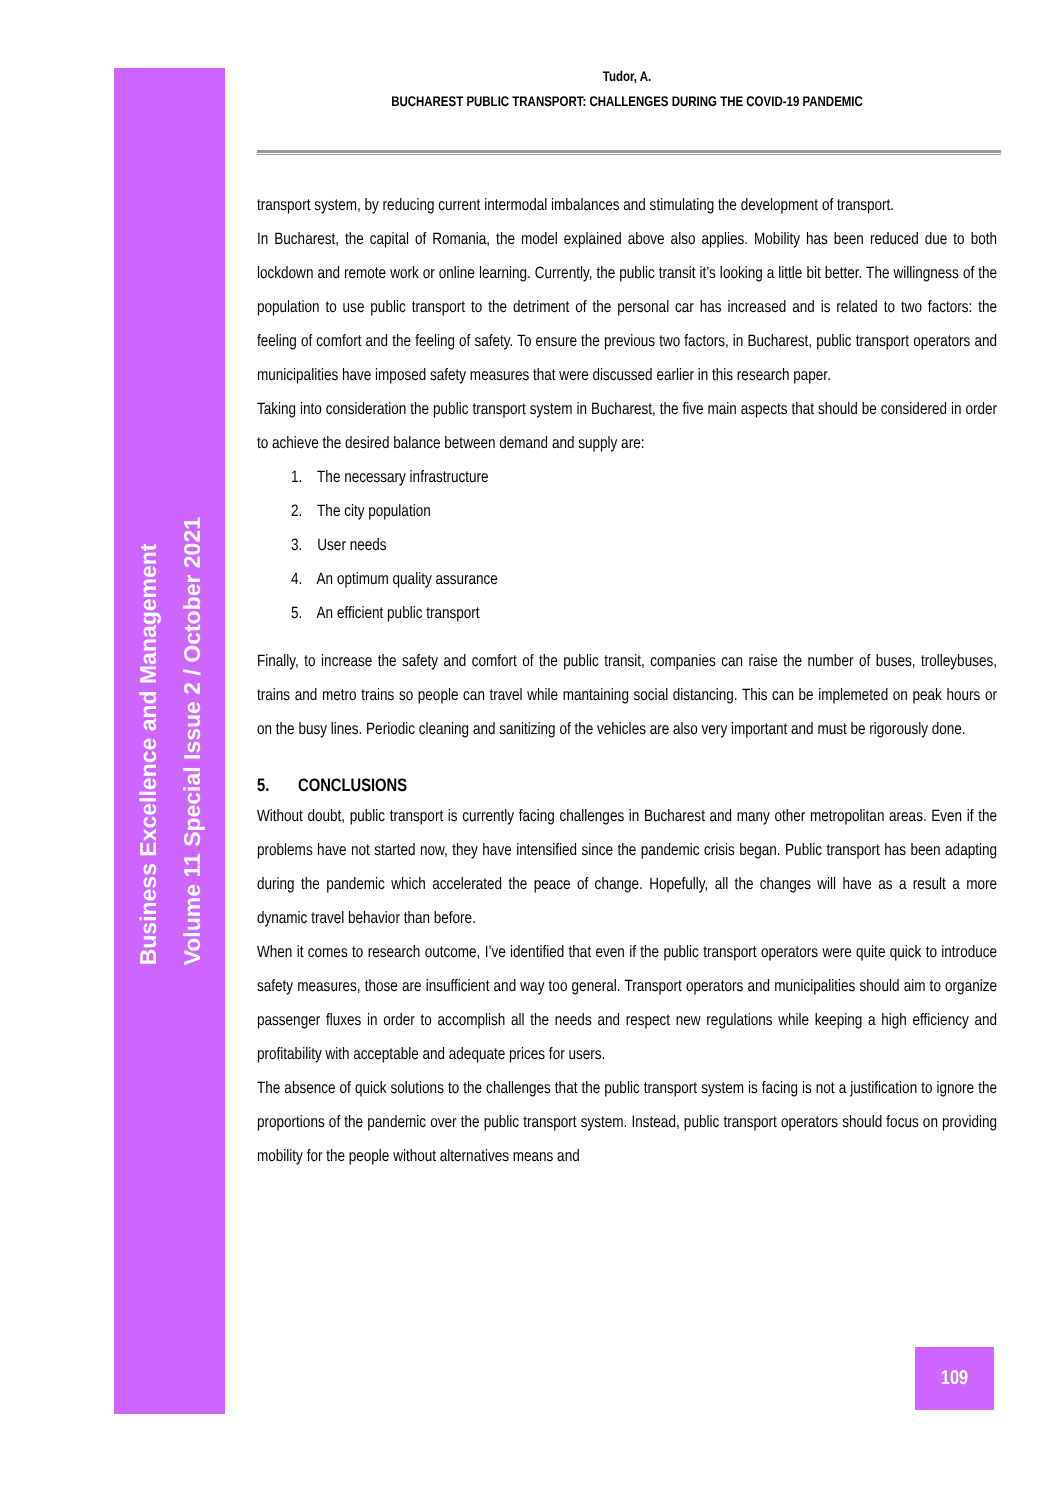Business Excellence and Management
Volume 11 Special Issue 2 / October 2021
Tudor, A.
BUCHAREST PUBLIC TRANSPORT: CHALLENGES DURING THE COVID-19 PANDEMIC
transport system, by reducing current intermodal imbalances and stimulating the development of transport.
In Bucharest, the capital of Romania, the model explained above also applies. Mobility has been reduced due to both lockdown and remote work or online learning. Currently, the public transit it’s looking a little bit better. The willingness of the population to use public transport to the detriment of the personal car has increased and is related to two factors: the feeling of comfort and the feeling of safety. To ensure the previous two factors, in Bucharest, public transport operators and municipalities have imposed safety measures that were discussed earlier in this research paper.
Taking into consideration the public transport system in Bucharest, the five main aspects that should be considered in order to achieve the desired balance between demand and supply are:
1. The necessary infrastructure
2. The city population
3. User needs
4. An optimum quality assurance
5. An efficient public transport
Finally, to increase the safety and comfort of the public transit, companies can raise the number of buses, trolleybuses, trains and metro trains so people can travel while mantaining social distancing. This can be implemeted on peak hours or on the busy lines. Periodic cleaning and sanitizing of the vehicles are also very important and must be rigorously done.
5. CONCLUSIONS
Without doubt, public transport is currently facing challenges in Bucharest and many other metropolitan areas. Even if the problems have not started now, they have intensified since the pandemic crisis began. Public transport has been adapting during the pandemic which accelerated the peace of change. Hopefully, all the changes will have as a result a more dynamic travel behavior than before.
When it comes to research outcome, I’ve identified that even if the public transport operators were quite quick to introduce safety measures, those are insufficient and way too general. Transport operators and municipalities should aim to organize passenger fluxes in order to accomplish all the needs and respect new regulations while keeping a high efficiency and profitability with acceptable and adequate prices for users.
The absence of quick solutions to the challenges that the public transport system is facing is not a justification to ignore the proportions of the pandemic over the public transport system. Instead, public transport operators should focus on providing mobility for the people without alternatives means and
109